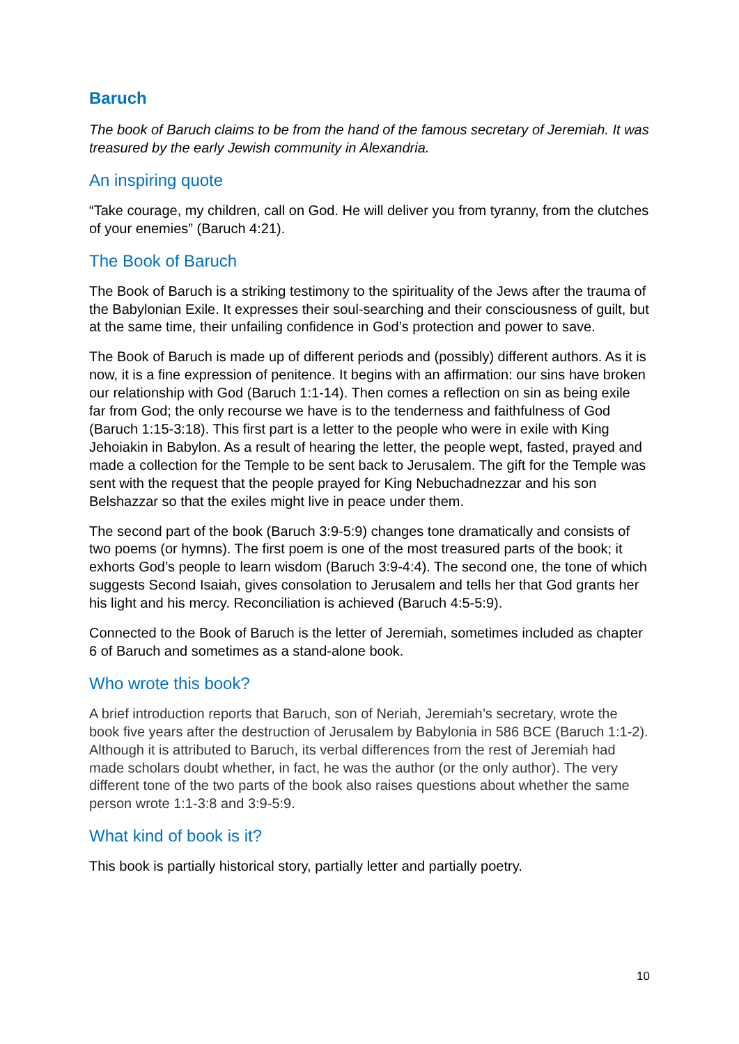Baruch
The book of Baruch claims to be from the hand of the famous secretary of Jeremiah. It was treasured by the early Jewish community in Alexandria.
An inspiring quote
“Take courage, my children, call on God. He will deliver you from tyranny, from the clutches of your enemies” (Baruch 4:21).
The Book of Baruch
The Book of Baruch is a striking testimony to the spirituality of the Jews after the trauma of the Babylonian Exile. It expresses their soul-searching and their consciousness of guilt, but at the same time, their unfailing confidence in God’s protection and power to save.
The Book of Baruch is made up of different periods and (possibly) different authors. As it is now, it is a fine expression of penitence. It begins with an affirmation: our sins have broken our relationship with God (Baruch 1:1-14). Then comes a reflection on sin as being exile far from God; the only recourse we have is to the tenderness and faithfulness of God (Baruch 1:15-3:18). This first part is a letter to the people who were in exile with King Jehoiakin in Babylon. As a result of hearing the letter, the people wept, fasted, prayed and made a collection for the Temple to be sent back to Jerusalem. The gift for the Temple was sent with the request that the people prayed for King Nebuchadnezzar and his son Belshazzar so that the exiles might live in peace under them.
The second part of the book (Baruch 3:9-5:9) changes tone dramatically and consists of two poems (or hymns). The first poem is one of the most treasured parts of the book; it exhorts God’s people to learn wisdom (Baruch 3:9-4:4). The second one, the tone of which suggests Second Isaiah, gives consolation to Jerusalem and tells her that God grants her his light and his mercy. Reconciliation is achieved (Baruch 4:5-5:9).
Connected to the Book of Baruch is the letter of Jeremiah, sometimes included as chapter 6 of Baruch and sometimes as a stand-alone book.
Who wrote this book?
A brief introduction reports that Baruch, son of Neriah, Jeremiah’s secretary, wrote the book five years after the destruction of Jerusalem by Babylonia in 586 BCE (Baruch 1:1-2). Although it is attributed to Baruch, its verbal differences from the rest of Jeremiah had made scholars doubt whether, in fact, he was the author (or the only author). The very different tone of the two parts of the book also raises questions about whether the same person wrote 1:1-3:8 and 3:9-5:9.
What kind of book is it?
This book is partially historical story, partially letter and partially poetry.
10